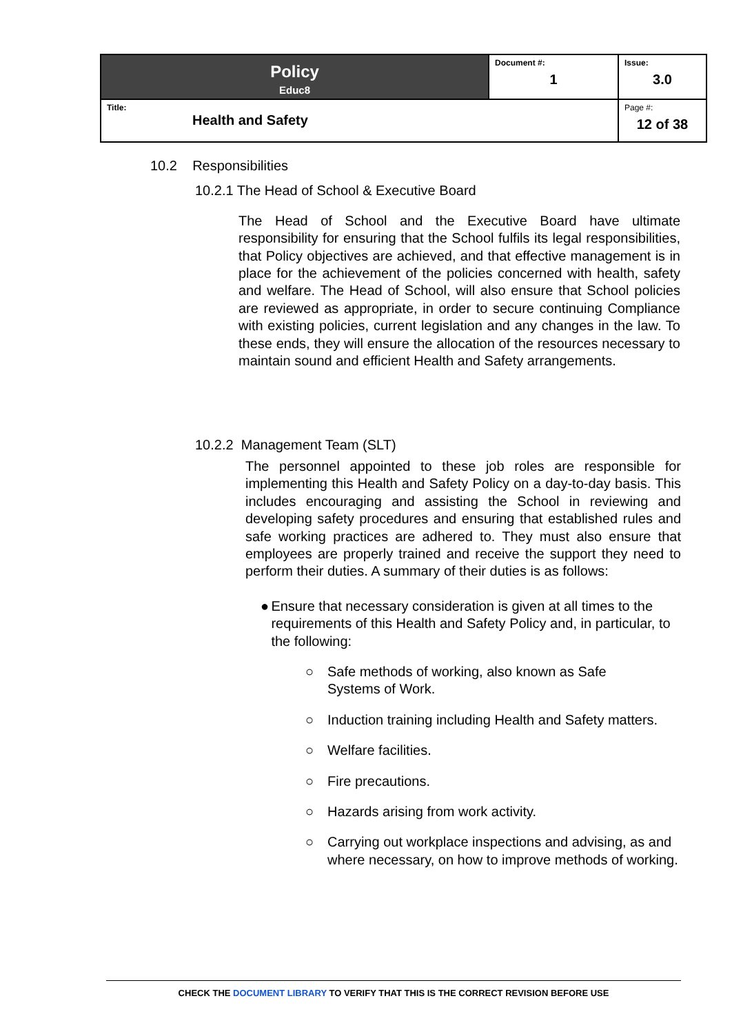| Policy Educ8 | Document #: 1 | Issue: 3.0 |
| Title: Health and Safety | | Page #: 12 of 38 |
10.2 Responsibilities
10.2.1 The Head of School & Executive Board
The Head of School and the Executive Board have ultimate responsibility for ensuring that the School fulfils its legal responsibilities, that Policy objectives are achieved, and that effective management is in place for the achievement of the policies concerned with health, safety and welfare. The Head of School, will also ensure that School policies are reviewed as appropriate, in order to secure continuing Compliance with existing policies, current legislation and any changes in the law. To these ends, they will ensure the allocation of the resources necessary to maintain sound and efficient Health and Safety arrangements.
10.2.2 Management Team (SLT)
The personnel appointed to these job roles are responsible for implementing this Health and Safety Policy on a day-to-day basis. This includes encouraging and assisting the School in reviewing and developing safety procedures and ensuring that established rules and safe working practices are adhered to. They must also ensure that employees are properly trained and receive the support they need to perform their duties. A summary of their duties is as follows:
● Ensure that necessary consideration is given at all times to the requirements of this Health and Safety Policy and, in particular, to the following:
○ Safe methods of working, also known as Safe
Systems of Work.
○ Induction training including Health and Safety matters.
○ Welfare facilities.
○ Fire precautions.
○ Hazards arising from work activity.
○ Carrying out workplace inspections and advising, as and where necessary, on how to improve methods of working.
CHECK THE DOCUMENT LIBRARY TO VERIFY THAT THIS IS THE CORRECT REVISION BEFORE USE